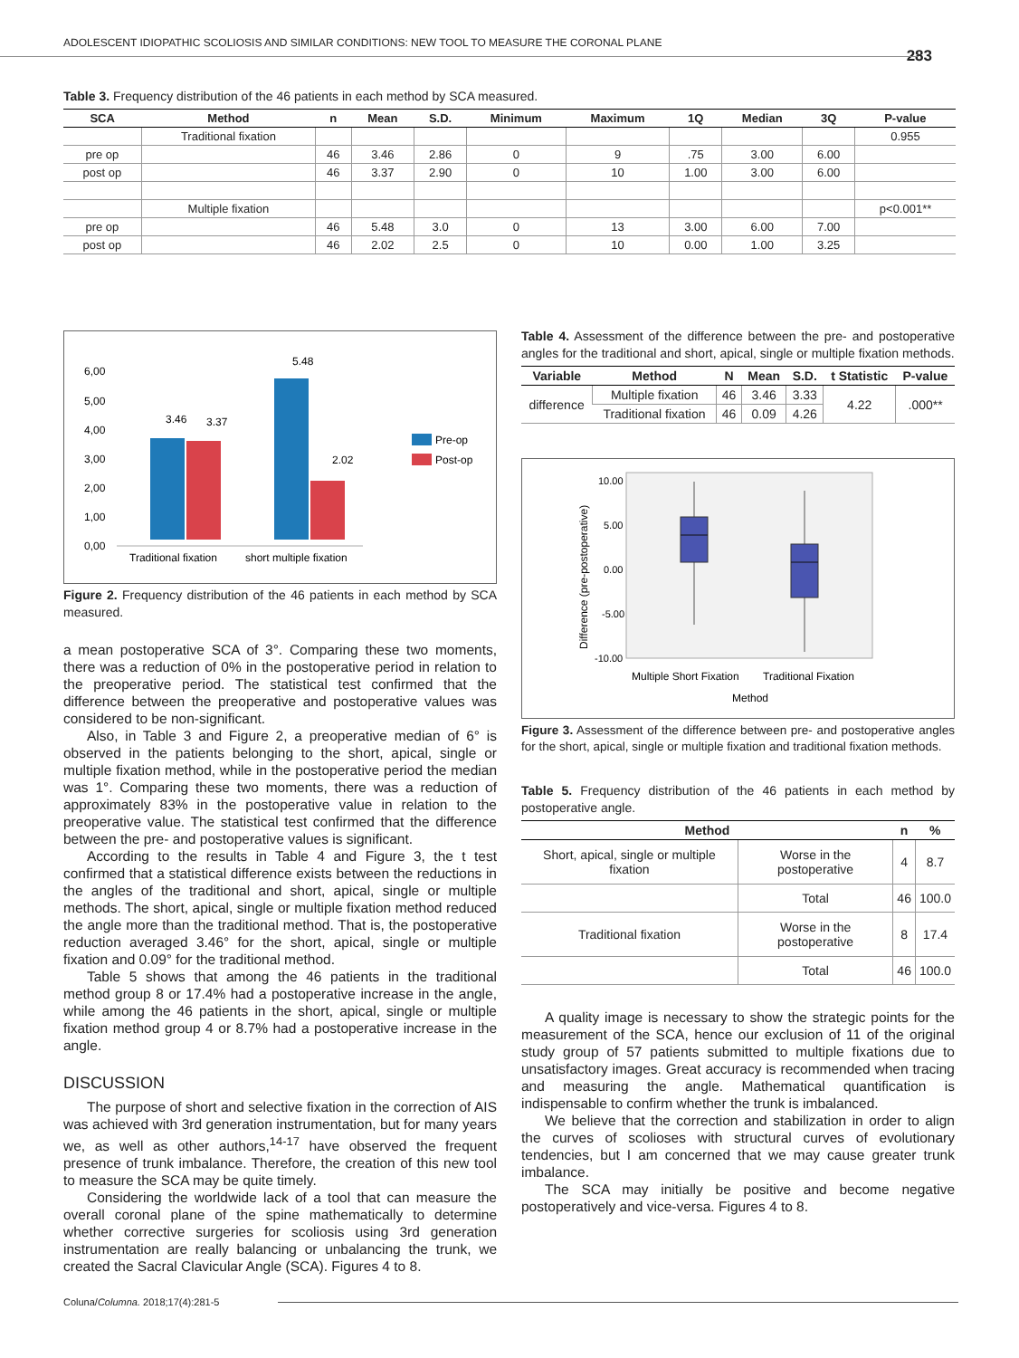ADOLESCENT IDIOPATHIC SCOLIOSIS AND SIMILAR CONDITIONS: NEW TOOL TO MEASURE THE CORONAL PLANE
283
Table 3. Frequency distribution of the 46 patients in each method by SCA measured.
| SCA | Method | n | Mean | S.D. | Minimum | Maximum | 1Q | Median | 3Q | P-value |
| --- | --- | --- | --- | --- | --- | --- | --- | --- | --- | --- |
| | Traditional fixation | | | | | | | | | 0.955 |
| pre op | | 46 | 3.46 | 2.86 | 0 | 9 | .75 | 3.00 | 6.00 | |
| post op | | 46 | 3.37 | 2.90 | 0 | 10 | 1.00 | 3.00 | 6.00 | |
| | Multiple fixation | | | | | | | | | p<0.001** |
| pre op | | 46 | 5.48 | 3.0 | 0 | 13 | 3.00 | 6.00 | 7.00 | |
| post op | | 46 | 2.02 | 2.5 | 0 | 10 | 0.00 | 1.00 | 3.25 | |
6,00
5,00
4,00
3,00
2,00
1,00
0,00
3.46
3.37
5.48
2.02
Traditional fixation
short multiple fixation
Pre-op
Post-op
Figure 2. Frequency distribution of the 46 patients in each method by SCA measured.
a mean postoperative SCA of 3°. Comparing these two moments, there was a reduction of 0% in the postoperative period in relation to the preoperative period. The statistical test confirmed that the difference between the preoperative and postoperative values was considered to be non-significant.
Also, in Table 3 and Figure 2, a preoperative median of 6° is observed in the patients belonging to the short, apical, single or multiple fixation method, while in the postoperative period the median was 1°. Comparing these two moments, there was a reduction of approximately 83% in the postoperative value in relation to the preoperative value. The statistical test confirmed that the difference between the pre- and postoperative values is significant.
According to the results in Table 4 and Figure 3, the t test confirmed that a statistical difference exists between the reductions in the angles of the traditional and short, apical, single or multiple methods. The short, apical, single or multiple fixation method reduced the angle more than the traditional method. That is, the postoperative reduction averaged 3.46° for the short, apical, single or multiple fixation and 0.09° for the traditional method.
Table 5 shows that among the 46 patients in the traditional method group 8 or 17.4% had a postoperative increase in the angle, while among the 46 patients in the short, apical, single or multiple fixation method group 4 or 8.7% had a postoperative increase in the angle.
DISCUSSION
The purpose of short and selective fixation in the correction of AIS was achieved with 3rd generation instrumentation, but for many years we, as well as other authors,<sup>14-17</sup> have observed the frequent presence of trunk imbalance. Therefore, the creation of this new tool to measure the SCA may be quite timely.
Considering the worldwide lack of a tool that can measure the overall coronal plane of the spine mathematically to determine whether corrective surgeries for scoliosis using 3rd generation instrumentation are really balancing or unbalancing the trunk, we created the Sacral Clavicular Angle (SCA). Figures 4 to 8.
Table 4. Assessment of the difference between the pre- and postoperative angles for the traditional and short, apical, single or multiple fixation methods.
| Variable | Method | N | Mean | S.D. | t Statistic | P-value |
| --- | --- | --- | --- | --- | --- | --- |
| difference | Multiple fixation | 46 | 3.46 | 3.33 | 4.22 | .000** |
| | Traditional fixation | 46 | 0.09 | 4.26 | | |
10.00
5.00
0.00
-5.00
-10.00
Difference (pre-postoperative)
Multiple Short Fixation
Traditional Fixation
Method
Figure 3. Assessment of the difference between pre- and postoperative angles for the short, apical, single or multiple fixation and traditional fixation methods.
Table 5. Frequency distribution of the 46 patients in each method by postoperative angle.
| Method | | n | % |
| --- | --- | --- | --- |
| Short, apical, single or multiple fixation | Worse in the postoperative | 4 | 8.7 |
| | Total | 46 | 100.0 |
| Traditional fixation | Worse in the postoperative | 8 | 17.4 |
| | Total | 46 | 100.0 |
A quality image is necessary to show the strategic points for the measurement of the SCA, hence our exclusion of 11 of the original study group of 57 patients submitted to multiple fixations due to unsatisfactory images. Great accuracy is recommended when tracing and measuring the angle. Mathematical quantification is indispensable to confirm whether the trunk is imbalanced.
We believe that the correction and stabilization in order to align the curves of scolioses with structural curves of evolutionary tendencies, but I am concerned that we may cause greater trunk imbalance.
The SCA may initially be positive and become negative postoperatively and vice-versa. Figures 4 to 8.
Coluna/Columna. 2018;17(4):281-5